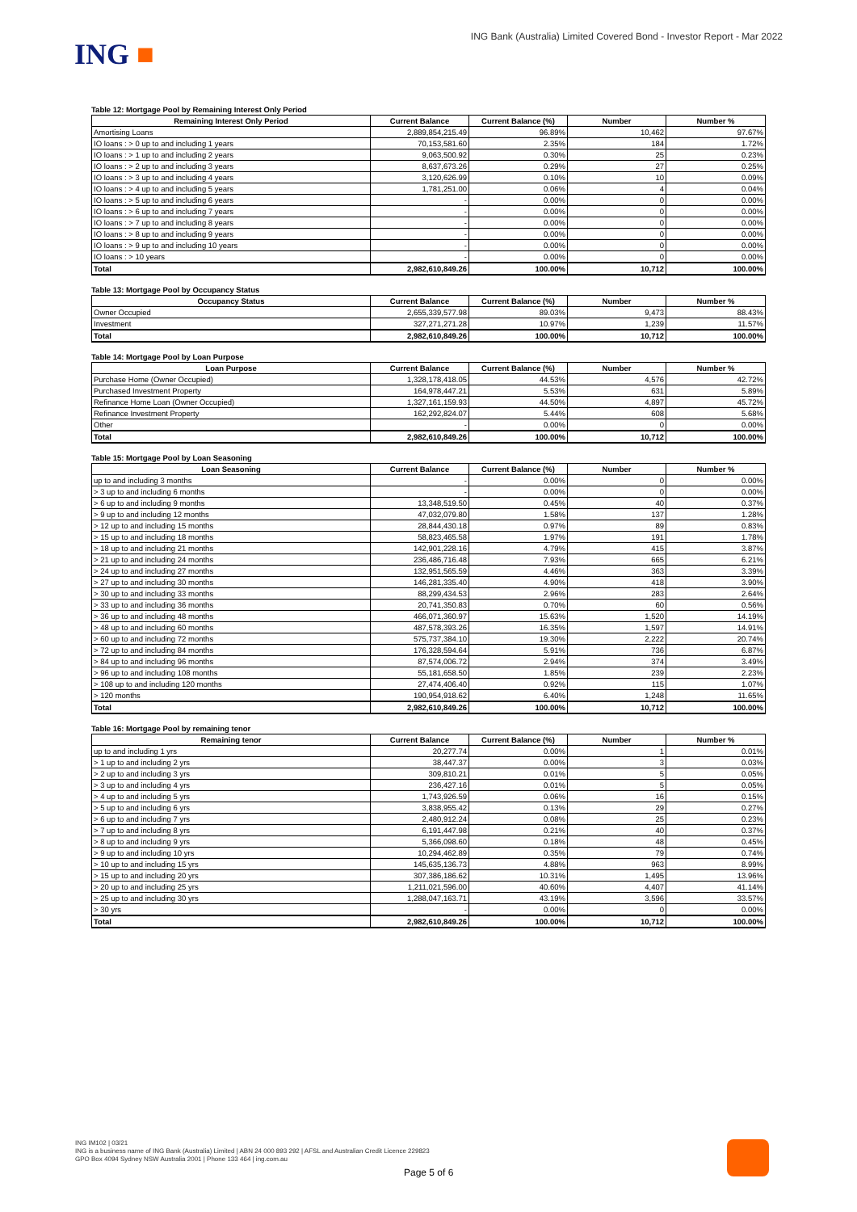ING ■
ING Bank (Australia) Limited Covered Bond - Investor Report - Mar 2022
Table 12: Mortgage Pool by Remaining Interest Only Period
| Remaining Interest Only Period | Current Balance | Current Balance (%) | Number | Number % |
| --- | --- | --- | --- | --- |
| Amortising Loans | 2,889,854,215.49 | 96.89% | 10,462 | 97.67% |
| IO loans : > 0 up to and including 1 years | 70,153,581.60 | 2.35% | 184 | 1.72% |
| IO loans : > 1 up to and including 2 years | 9,063,500.92 | 0.30% | 25 | 0.23% |
| IO loans : > 2 up to and including 3 years | 8,637,673.26 | 0.29% | 27 | 0.25% |
| IO loans : > 3 up to and including 4 years | 3,120,626.99 | 0.10% | 10 | 0.09% |
| IO loans : > 4 up to and including 5 years | 1,781,251.00 | 0.06% | 4 | 0.04% |
| IO loans : > 5 up to and including 6 years | - | 0.00% | 0 | 0.00% |
| IO loans : > 6 up to and including 7 years | - | 0.00% | 0 | 0.00% |
| IO loans : > 7 up to and including 8 years | - | 0.00% | 0 | 0.00% |
| IO loans : > 8 up to and including 9 years | - | 0.00% | 0 | 0.00% |
| IO loans : > 9 up to and including 10 years | - | 0.00% | 0 | 0.00% |
| IO loans : > 10 years | - | 0.00% | 0 | 0.00% |
| Total | 2,982,610,849.26 | 100.00% | 10,712 | 100.00% |
Table 13: Mortgage Pool by Occupancy Status
| Occupancy Status | Current Balance | Current Balance (%) | Number | Number % |
| --- | --- | --- | --- | --- |
| Owner Occupied | 2,655,339,577.98 | 89.03% | 9,473 | 88.43% |
| Investment | 327,271,271.28 | 10.97% | 1,239 | 11.57% |
| Total | 2,982,610,849.26 | 100.00% | 10,712 | 100.00% |
Table 14: Mortgage Pool by Loan Purpose
| Loan Purpose | Current Balance | Current Balance (%) | Number | Number % |
| --- | --- | --- | --- | --- |
| Purchase Home (Owner Occupied) | 1,328,178,418.05 | 44.53% | 4,576 | 42.72% |
| Purchased Investment Property | 164,978,447.21 | 5.53% | 631 | 5.89% |
| Refinance Home Loan (Owner Occupied) | 1,327,161,159.93 | 44.50% | 4,897 | 45.72% |
| Refinance Investment Property | 162,292,824.07 | 5.44% | 608 | 5.68% |
| Other | - | 0.00% | 0 | 0.00% |
| Total | 2,982,610,849.26 | 100.00% | 10,712 | 100.00% |
Table 15: Mortgage Pool by Loan Seasoning
| Loan Seasoning | Current Balance | Current Balance (%) | Number | Number % |
| --- | --- | --- | --- | --- |
| up to and including 3 months | - | 0.00% | 0 | 0.00% |
| > 3 up to and including 6 months | - | 0.00% | 0 | 0.00% |
| > 6 up to and including 9 months | 13,348,519.50 | 0.45% | 40 | 0.37% |
| > 9 up to and including 12 months | 47,032,079.80 | 1.58% | 137 | 1.28% |
| > 12 up to and including 15 months | 28,844,430.18 | 0.97% | 89 | 0.83% |
| > 15 up to and including 18 months | 58,823,465.58 | 1.97% | 191 | 1.78% |
| > 18 up to and including 21 months | 142,901,228.16 | 4.79% | 415 | 3.87% |
| > 21 up to and including 24 months | 236,486,716.48 | 7.93% | 665 | 6.21% |
| > 24 up to and including 27 months | 132,951,565.59 | 4.46% | 363 | 3.39% |
| > 27 up to and including 30 months | 146,281,335.40 | 4.90% | 418 | 3.90% |
| > 30 up to and including 33 months | 88,299,434.53 | 2.96% | 283 | 2.64% |
| > 33 up to and including 36 months | 20,741,350.83 | 0.70% | 60 | 0.56% |
| > 36 up to and including 48 months | 466,071,360.97 | 15.63% | 1,520 | 14.19% |
| > 48 up to and including 60 months | 487,578,393.26 | 16.35% | 1,597 | 14.91% |
| > 60 up to and including 72 months | 575,737,384.10 | 19.30% | 2,222 | 20.74% |
| > 72 up to and including 84 months | 176,328,594.64 | 5.91% | 736 | 6.87% |
| > 84 up to and including 96 months | 87,574,006.72 | 2.94% | 374 | 3.49% |
| > 96 up to and including 108 months | 55,181,658.50 | 1.85% | 239 | 2.23% |
| > 108 up to and including 120 months | 27,474,406.40 | 0.92% | 115 | 1.07% |
| > 120 months | 190,954,918.62 | 6.40% | 1,248 | 11.65% |
| Total | 2,982,610,849.26 | 100.00% | 10,712 | 100.00% |
Table 16: Mortgage Pool by remaining tenor
| Remaining tenor | Current Balance | Current Balance (%) | Number | Number % |
| --- | --- | --- | --- | --- |
| up to and including 1 yrs | 20,277.74 | 0.00% | 1 | 0.01% |
| > 1 up to and including 2 yrs | 38,447.37 | 0.00% | 3 | 0.03% |
| > 2 up to and including 3 yrs | 309,810.21 | 0.01% | 5 | 0.05% |
| > 3 up to and including 4 yrs | 236,427.16 | 0.01% | 5 | 0.05% |
| > 4 up to and including 5 yrs | 1,743,926.59 | 0.06% | 16 | 0.15% |
| > 5 up to and including 6 yrs | 3,838,955.42 | 0.13% | 29 | 0.27% |
| > 6 up to and including 7 yrs | 2,480,912.24 | 0.08% | 25 | 0.23% |
| > 7 up to and including 8 yrs | 6,191,447.98 | 0.21% | 40 | 0.37% |
| > 8 up to and including 9 yrs | 5,366,098.60 | 0.18% | 48 | 0.45% |
| > 9 up to and including 10 yrs | 10,294,462.89 | 0.35% | 79 | 0.74% |
| > 10 up to and including 15 yrs | 145,635,136.73 | 4.88% | 963 | 8.99% |
| > 15 up to and including 20 yrs | 307,386,186.62 | 10.31% | 1,495 | 13.96% |
| > 20 up to and including 25 yrs | 1,211,021,596.00 | 40.60% | 4,407 | 41.14% |
| > 25 up to and including 30 yrs | 1,288,047,163.71 | 43.19% | 3,596 | 33.57% |
| > 30 yrs | - | 0.00% | 0 | 0.00% |
| Total | 2,982,610,849.26 | 100.00% | 10,712 | 100.00% |
ING IM102 | 03/21
ING is a business name of ING Bank (Australia) Limited | ABN 24 000 893 292 | AFSL and Australian Credit Licence 229823
GPO Box 4094 Sydney NSW Australia 2001 | Phone 133 464 | ing.com.au
Page 5 of 6